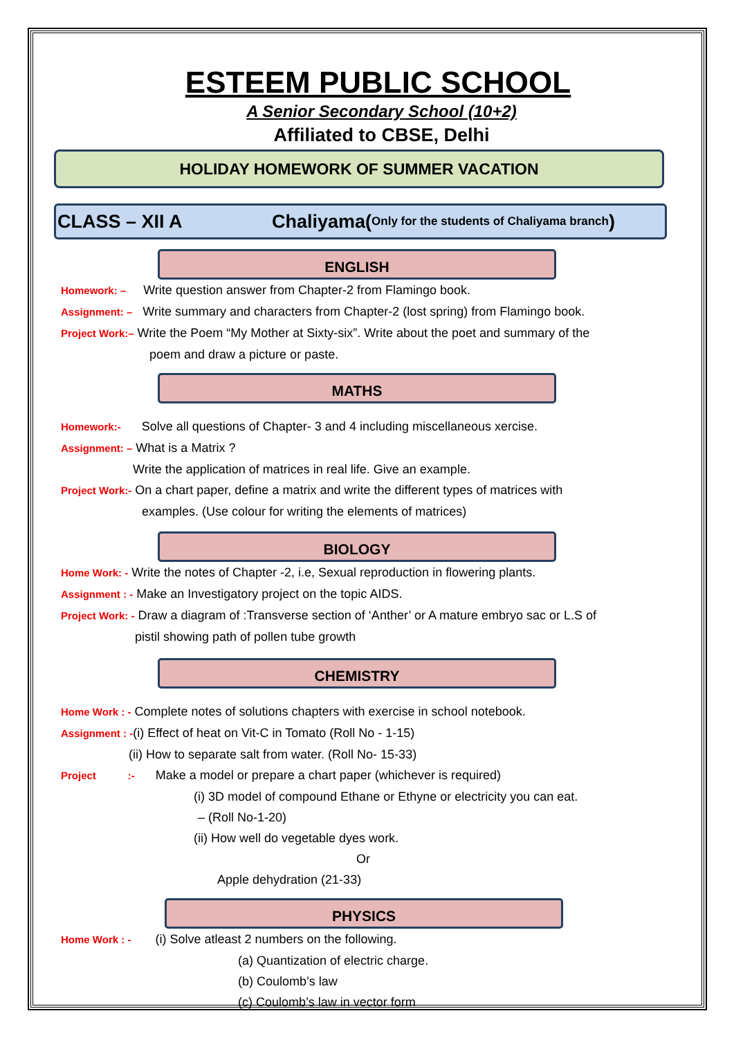ESTEEM PUBLIC SCHOOL
A Senior Secondary School (10+2)
Affiliated to CBSE, Delhi
HOLIDAY HOMEWORK OF SUMMER VACATION
CLASS – XII A Chaliyama(Only for the students of Chaliyama branch)
ENGLISH
Homework: – Write question answer from Chapter-2 from Flamingo book.
Assignment: – Write summary and characters from Chapter-2 (lost spring) from Flamingo book.
Project Work:– Write the Poem “My Mother at Sixty-six”. Write about the poet and summary of the
poem and draw a picture or paste.
MATHS
Homework:- Solve all questions of Chapter- 3 and 4 including miscellaneous xercise.
Assignment: – What is a Matrix ?
Write the application of matrices in real life. Give an example.
Project Work:- On a chart paper, define a matrix and write the different types of matrices with
examples. (Use colour for writing the elements of matrices)
BIOLOGY
Home Work: - Write the notes of Chapter -2, i.e, Sexual reproduction in flowering plants.
Assignment : - Make an Investigatory project on the topic AIDS.
Project Work: - Draw a diagram of :Transverse section of ‘Anther’ or A mature embryo sac or L.S of
pistil showing path of pollen tube growth
CHEMISTRY
Home Work : - Complete notes of solutions chapters with exercise in school notebook.
Assignment : -(i) Effect of heat on Vit-C in Tomato (Roll No - 1-15)
(ii) How to separate salt from water. (Roll No- 15-33)
Project :- Make a model or prepare a chart paper (whichever is required)
(i) 3D model of compound Ethane or Ethyne or electricity you can eat.
– (Roll No-1-20)
(ii) How well do vegetable dyes work.
Or
Apple dehydration (21-33)
PHYSICS
Home Work : - (i) Solve atleast 2 numbers on the following.
(a) Quantization of electric charge.
(b) Coulomb’s law
(c) Coulomb’s law in vector form